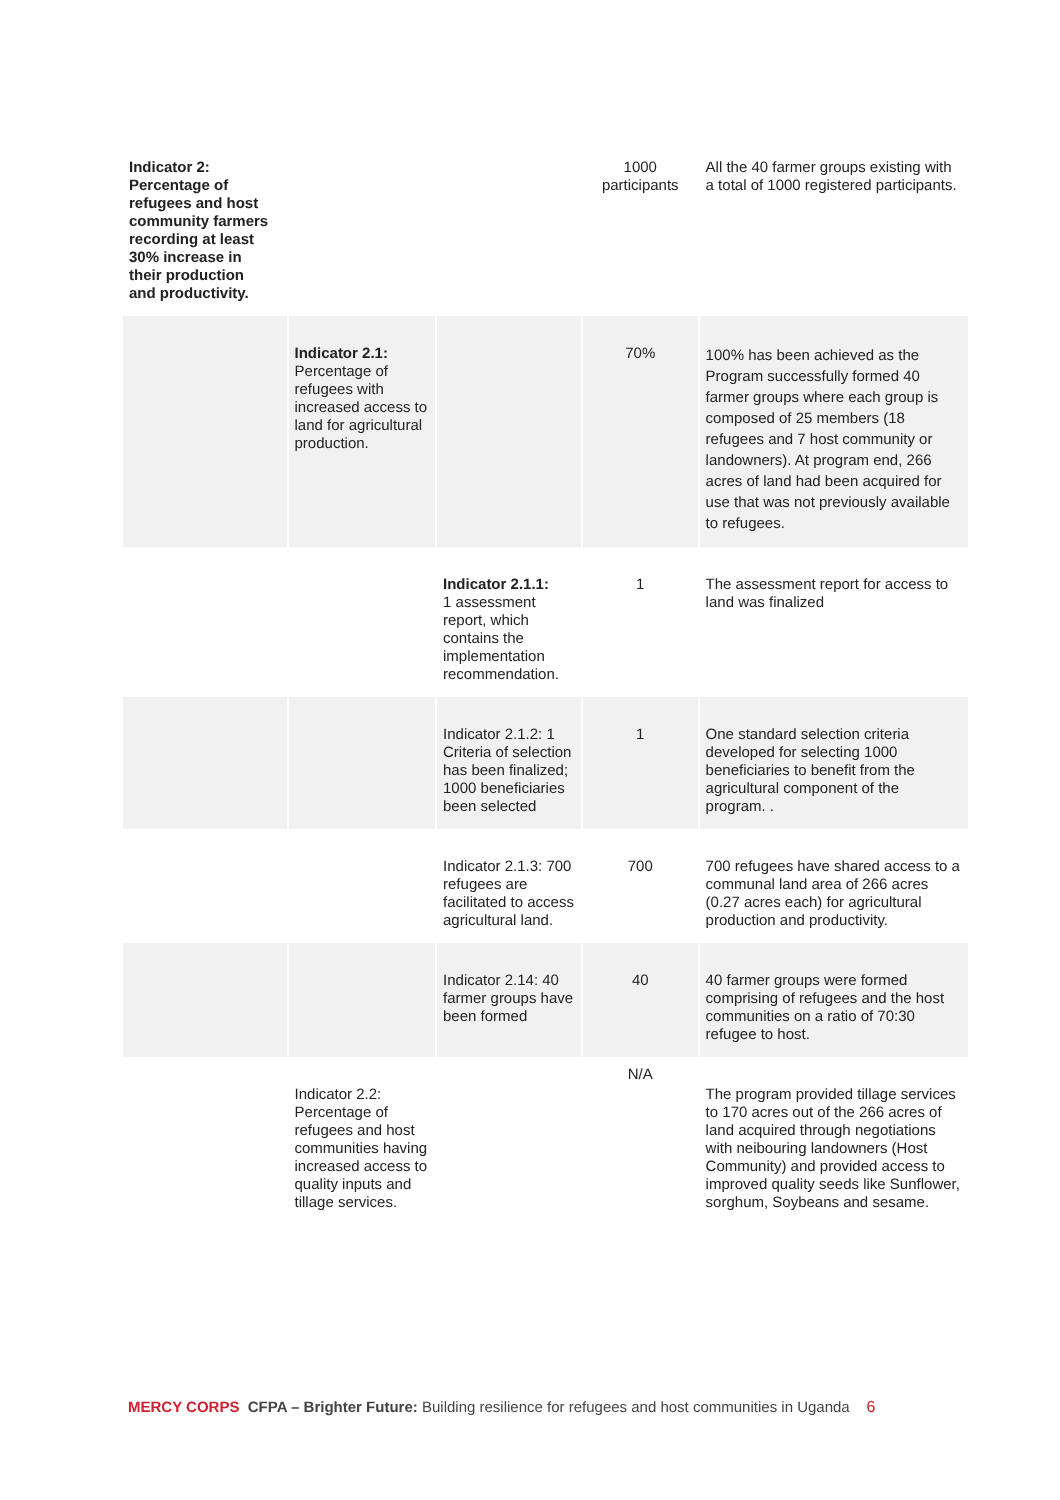| Indicator 2: Percentage of refugees and host community farmers recording at least 30% increase in their production and productivity. | | | 1000 participants | All the 40 farmer groups existing with a total of 1000 registered participants. |
| | Indicator 2.1: Percentage of refugees with increased access to land for agricultural production. | | 70% | 100% has been achieved as the Program successfully formed 40 farmer groups where each group is composed of 25 members (18 refugees and 7 host community or landowners). At program end, 266 acres of land had been acquired for use that was not previously available to refugees. |
| | | Indicator 2.1.1: 1 assessment report, which contains the implementation recommendation. | 1 | The assessment report for access to land was finalized |
| | | Indicator 2.1.2: 1 Criteria of selection has been finalized; 1000 beneficiaries been selected | 1 | One standard selection criteria developed for selecting 1000 beneficiaries to benefit from the agricultural component of the program. . |
| | | Indicator 2.1.3: 700 refugees are facilitated to access agricultural land. | 700 | 700 refugees have shared access to a communal land area of 266 acres (0.27 acres each) for agricultural production and productivity. |
| | | Indicator 2.14: 40 farmer groups have been formed | 40 | 40 farmer groups were formed comprising of refugees and the host communities on a ratio of 70:30 refugee to host. |
| | Indicator 2.2: Percentage of refugees and host communities having increased access to quality inputs and tillage services. | | N/A | The program provided tillage services to 170 acres out of the 266 acres of land acquired through negotiations with neibouring landowners (Host Community) and provided access to improved quality seeds like Sunflower, sorghum, Soybeans and sesame. |
MERCY CORPS CFPA – Brighter Future: Building resilience for refugees and host communities in Uganda 6